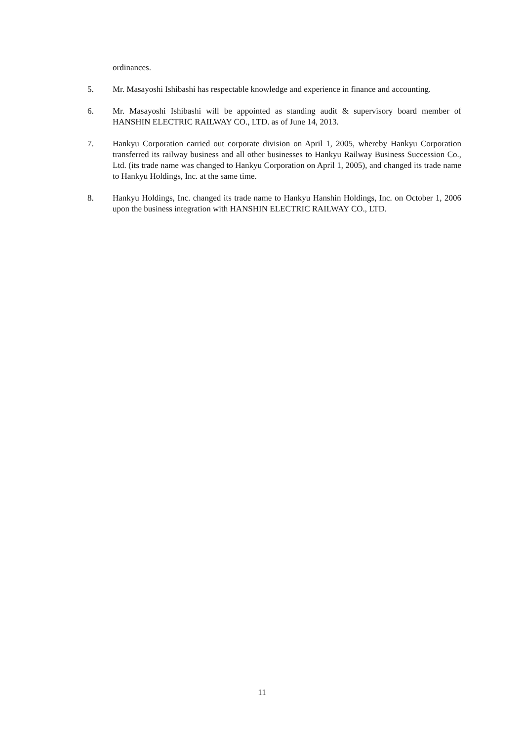ordinances.
5. Mr. Masayoshi Ishibashi has respectable knowledge and experience in finance and accounting.
6. Mr. Masayoshi Ishibashi will be appointed as standing audit & supervisory board member of HANSHIN ELECTRIC RAILWAY CO., LTD. as of June 14, 2013.
7. Hankyu Corporation carried out corporate division on April 1, 2005, whereby Hankyu Corporation transferred its railway business and all other businesses to Hankyu Railway Business Succession Co., Ltd. (its trade name was changed to Hankyu Corporation on April 1, 2005), and changed its trade name to Hankyu Holdings, Inc. at the same time.
8. Hankyu Holdings, Inc. changed its trade name to Hankyu Hanshin Holdings, Inc. on October 1, 2006 upon the business integration with HANSHIN ELECTRIC RAILWAY CO., LTD.
11